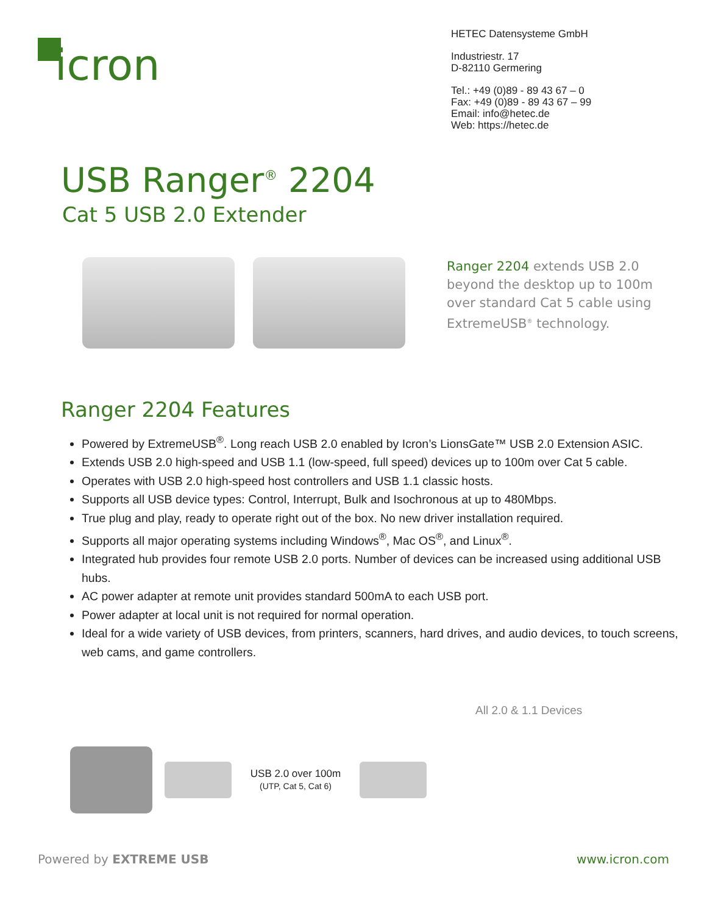icron
HETEC Datensysteme GmbH
Industriestr. 17
D-82110 Germering
Tel.: +49 (0)89 - 89 43 67 – 0
Fax: +49 (0)89 - 89 43 67 – 99
Email: info@hetec.de
Web: https://hetec.de
USB Ranger<sup>®</sup> 2204
Cat 5 USB 2.0 Extender
Ranger 2204 extends USB 2.0 beyond the desktop up to 100m over standard Cat 5 cable using ExtremeUSB<sup>®</sup> technology.
Ranger 2204 Features
Powered by ExtremeUSB<sup>®</sup>. Long reach USB 2.0 enabled by Icron’s LionsGate™ USB 2.0 Extension ASIC.
Extends USB 2.0 high-speed and USB 1.1 (low-speed, full speed) devices up to 100m over Cat 5 cable.
Operates with USB 2.0 high-speed host controllers and USB 1.1 classic hosts.
Supports all USB device types: Control, Interrupt, Bulk and Isochronous at up to 480Mbps.
True plug and play, ready to operate right out of the box. No new driver installation required.
Supports all major operating systems including Windows<sup>®</sup>, Mac OS<sup>®</sup>, and Linux<sup>®</sup>.
Integrated hub provides four remote USB 2.0 ports. Number of devices can be increased using additional USB hubs.
AC power adapter at remote unit provides standard 500mA to each USB port.
Power adapter at local unit is not required for normal operation.
Ideal for a wide variety of USB devices, from printers, scanners, hard drives, and audio devices, to touch screens, web cams, and game controllers.
USB 2.0 over 100m
(UTP, Cat 5, Cat 6)
All 2.0 & 1.1 Devices
Powered by EXTREME USB www.icron.com